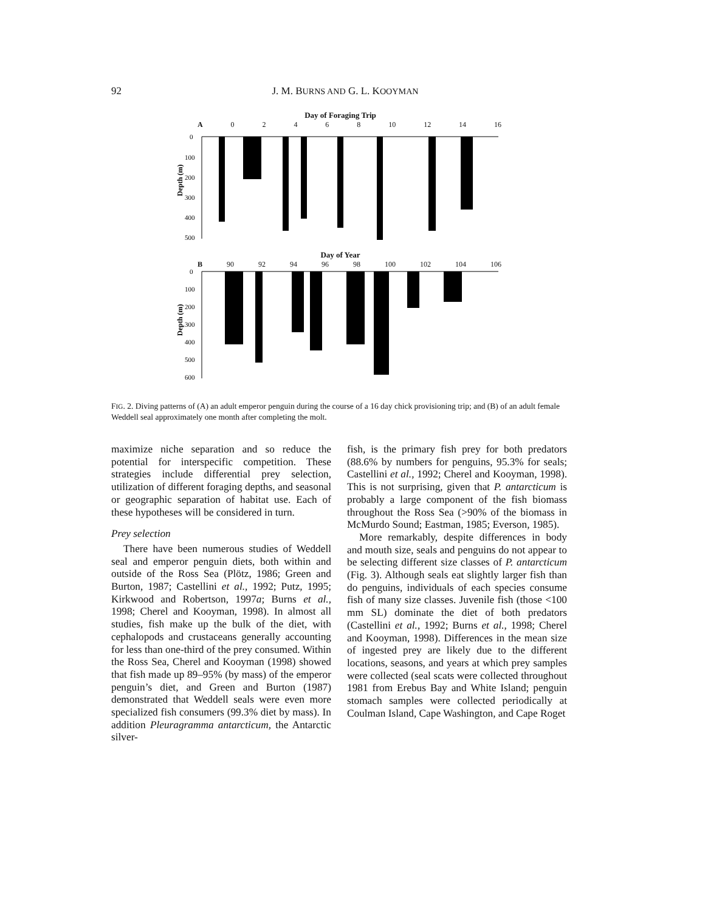92
J. M. BURNS AND G. L. KOOYMAN
Day of Foraging Trip
A 0 2 4 6 8 10 12 14 16
Depth (m)
0
100
200
300
400
500
Day of Year
B 90 92 94 96 98 100 102 104 106
Depth (m)
0
100
200
300
400
500
600
FIG. 2. Diving patterns of (A) an adult emperor penguin during the course of a 16 day chick provisioning trip; and (B) of an adult female Weddell seal approximately one month after completing the molt.
maximize niche separation and so reduce the potential for interspecific competition. These strategies include differential prey selection, utilization of different foraging depths, and seasonal or geographic separation of habitat use. Each of these hypotheses will be considered in turn.
Prey selection
There have been numerous studies of Weddell seal and emperor penguin diets, both within and outside of the Ross Sea (Plötz, 1986; Green and Burton, 1987; Castellini et al., 1992; Putz, 1995; Kirkwood and Robertson, 1997a; Burns et al., 1998; Cherel and Kooyman, 1998). In almost all studies, fish make up the bulk of the diet, with cephalopods and crustaceans generally accounting for less than one-third of the prey consumed. Within the Ross Sea, Cherel and Kooyman (1998) showed that fish made up 89–95% (by mass) of the emperor penguin’s diet, and Green and Burton (1987) demonstrated that Weddell seals were even more specialized fish consumers (99.3% diet by mass). In addition Pleuragramma antarcticum, the Antarctic silver-
fish, is the primary fish prey for both predators (88.6% by numbers for penguins, 95.3% for seals; Castellini et al., 1992; Cherel and Kooyman, 1998). This is not surprising, given that P. antarcticum is probably a large component of the fish biomass throughout the Ross Sea (>90% of the biomass in McMurdo Sound; Eastman, 1985; Everson, 1985).
More remarkably, despite differences in body and mouth size, seals and penguins do not appear to be selecting different size classes of P. antarcticum (Fig. 3). Although seals eat slightly larger fish than do penguins, individuals of each species consume fish of many size classes. Juvenile fish (those <100 mm SL) dominate the diet of both predators (Castellini et al., 1992; Burns et al., 1998; Cherel and Kooyman, 1998). Differences in the mean size of ingested prey are likely due to the different locations, seasons, and years at which prey samples were collected (seal scats were collected throughout 1981 from Erebus Bay and White Island; penguin stomach samples were collected periodically at Coulman Island, Cape Washington, and Cape Roget